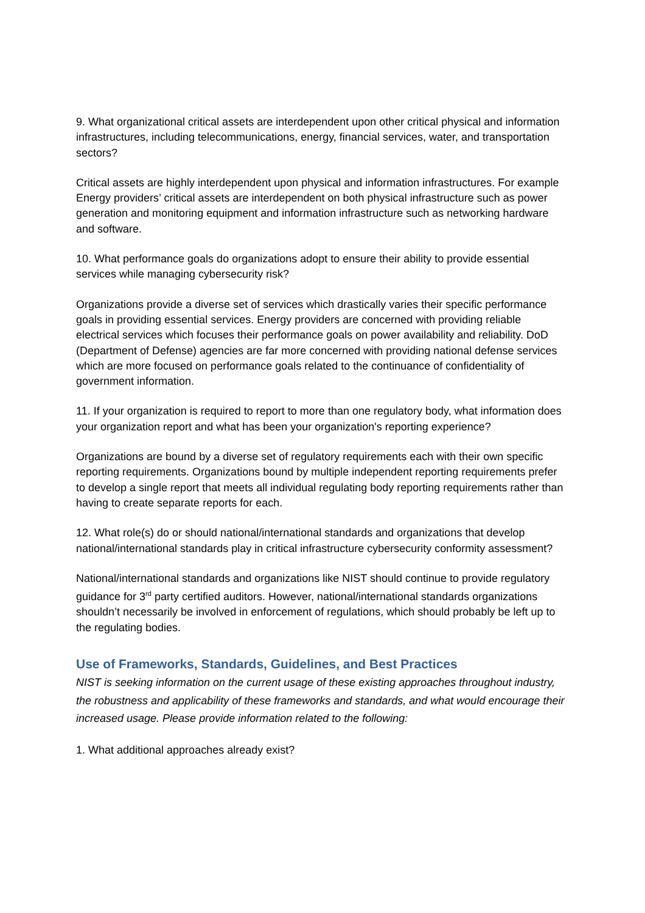9. What organizational critical assets are interdependent upon other critical physical and information infrastructures, including telecommunications, energy, financial services, water, and transportation sectors?
Critical assets are highly interdependent upon physical and information infrastructures. For example Energy providers’ critical assets are interdependent on both physical infrastructure such as power generation and monitoring equipment and information infrastructure such as networking hardware and software.
10. What performance goals do organizations adopt to ensure their ability to provide essential services while managing cybersecurity risk?
Organizations provide a diverse set of services which drastically varies their specific performance goals in providing essential services. Energy providers are concerned with providing reliable electrical services which focuses their performance goals on power availability and reliability. DoD (Department of Defense) agencies are far more concerned with providing national defense services which are more focused on performance goals related to the continuance of confidentiality of government information.
11. If your organization is required to report to more than one regulatory body, what information does your organization report and what has been your organization's reporting experience?
Organizations are bound by a diverse set of regulatory requirements each with their own specific reporting requirements. Organizations bound by multiple independent reporting requirements prefer to develop a single report that meets all individual regulating body reporting requirements rather than having to create separate reports for each.
12. What role(s) do or should national/international standards and organizations that develop national/international standards play in critical infrastructure cybersecurity conformity assessment?
National/international standards and organizations like NIST should continue to provide regulatory guidance for 3<sup>rd</sup> party certified auditors. However, national/international standards organizations shouldn’t necessarily be involved in enforcement of regulations, which should probably be left up to the regulating bodies.
Use of Frameworks, Standards, Guidelines, and Best Practices
NIST is seeking information on the current usage of these existing approaches throughout industry, the robustness and applicability of these frameworks and standards, and what would encourage their increased usage. Please provide information related to the following:
1. What additional approaches already exist?